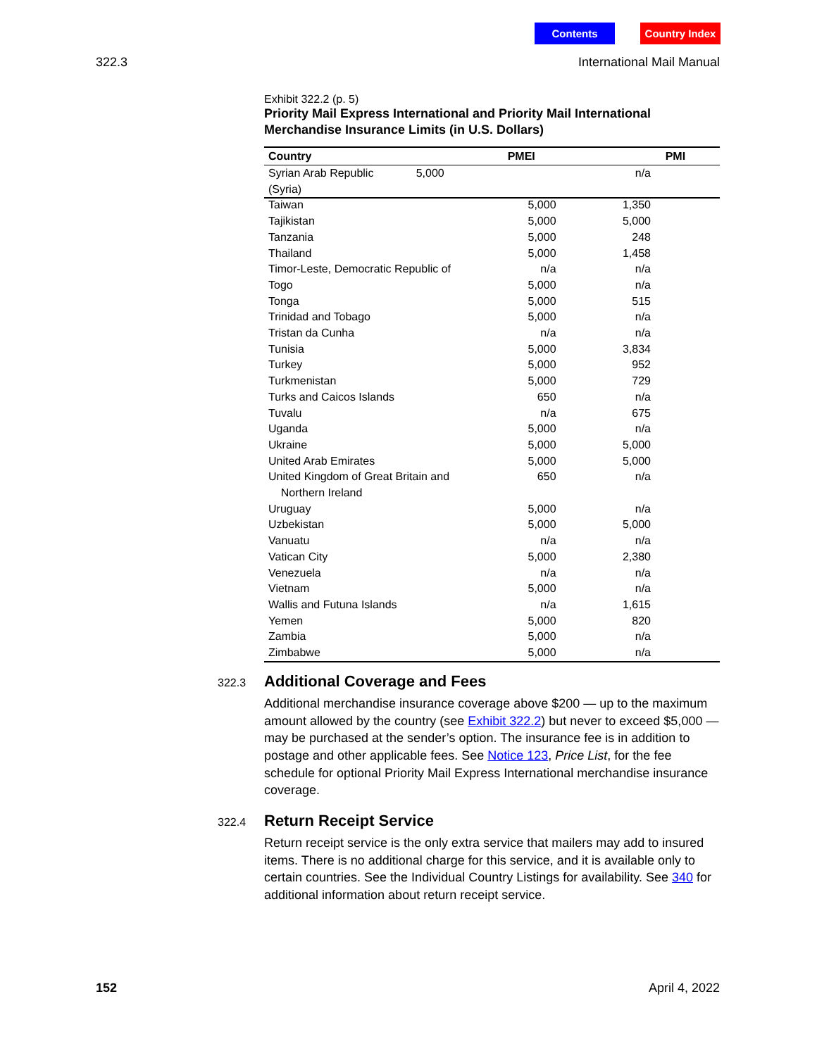Contents Country Index
322.3 International Mail Manual
Exhibit 322.2 (p. 5)
Priority Mail Express International and Priority Mail International Merchandise Insurance Limits (in U.S. Dollars)
| Country | PMEI | PMI |
| --- | --- | --- |
| Syrian Arab Republic (Syria) | 5,000 | n/a |
| Taiwan | 5,000 | 1,350 |
| Tajikistan | 5,000 | 5,000 |
| Tanzania | 5,000 | 248 |
| Thailand | 5,000 | 1,458 |
| Timor-Leste, Democratic Republic of | n/a | n/a |
| Togo | 5,000 | n/a |
| Tonga | 5,000 | 515 |
| Trinidad and Tobago | 5,000 | n/a |
| Tristan da Cunha | n/a | n/a |
| Tunisia | 5,000 | 3,834 |
| Turkey | 5,000 | 952 |
| Turkmenistan | 5,000 | 729 |
| Turks and Caicos Islands | 650 | n/a |
| Tuvalu | n/a | 675 |
| Uganda | 5,000 | n/a |
| Ukraine | 5,000 | 5,000 |
| United Arab Emirates | 5,000 | 5,000 |
| United Kingdom of Great Britain and Northern Ireland | 650 | n/a |
| Uruguay | 5,000 | n/a |
| Uzbekistan | 5,000 | 5,000 |
| Vanuatu | n/a | n/a |
| Vatican City | 5,000 | 2,380 |
| Venezuela | n/a | n/a |
| Vietnam | 5,000 | n/a |
| Wallis and Futuna Islands | n/a | 1,615 |
| Yemen | 5,000 | 820 |
| Zambia | 5,000 | n/a |
| Zimbabwe | 5,000 | n/a |
322.3
Additional Coverage and Fees
Additional merchandise insurance coverage above $200 — up to the maximum amount allowed by the country (see Exhibit 322.2) but never to exceed $5,000 — may be purchased at the sender’s option. The insurance fee is in addition to postage and other applicable fees. See Notice 123, Price List, for the fee schedule for optional Priority Mail Express International merchandise insurance coverage.
322.4
Return Receipt Service
Return receipt service is the only extra service that mailers may add to insured items. There is no additional charge for this service, and it is available only to certain countries. See the Individual Country Listings for availability. See 340 for additional information about return receipt service.
152 April 4, 2022